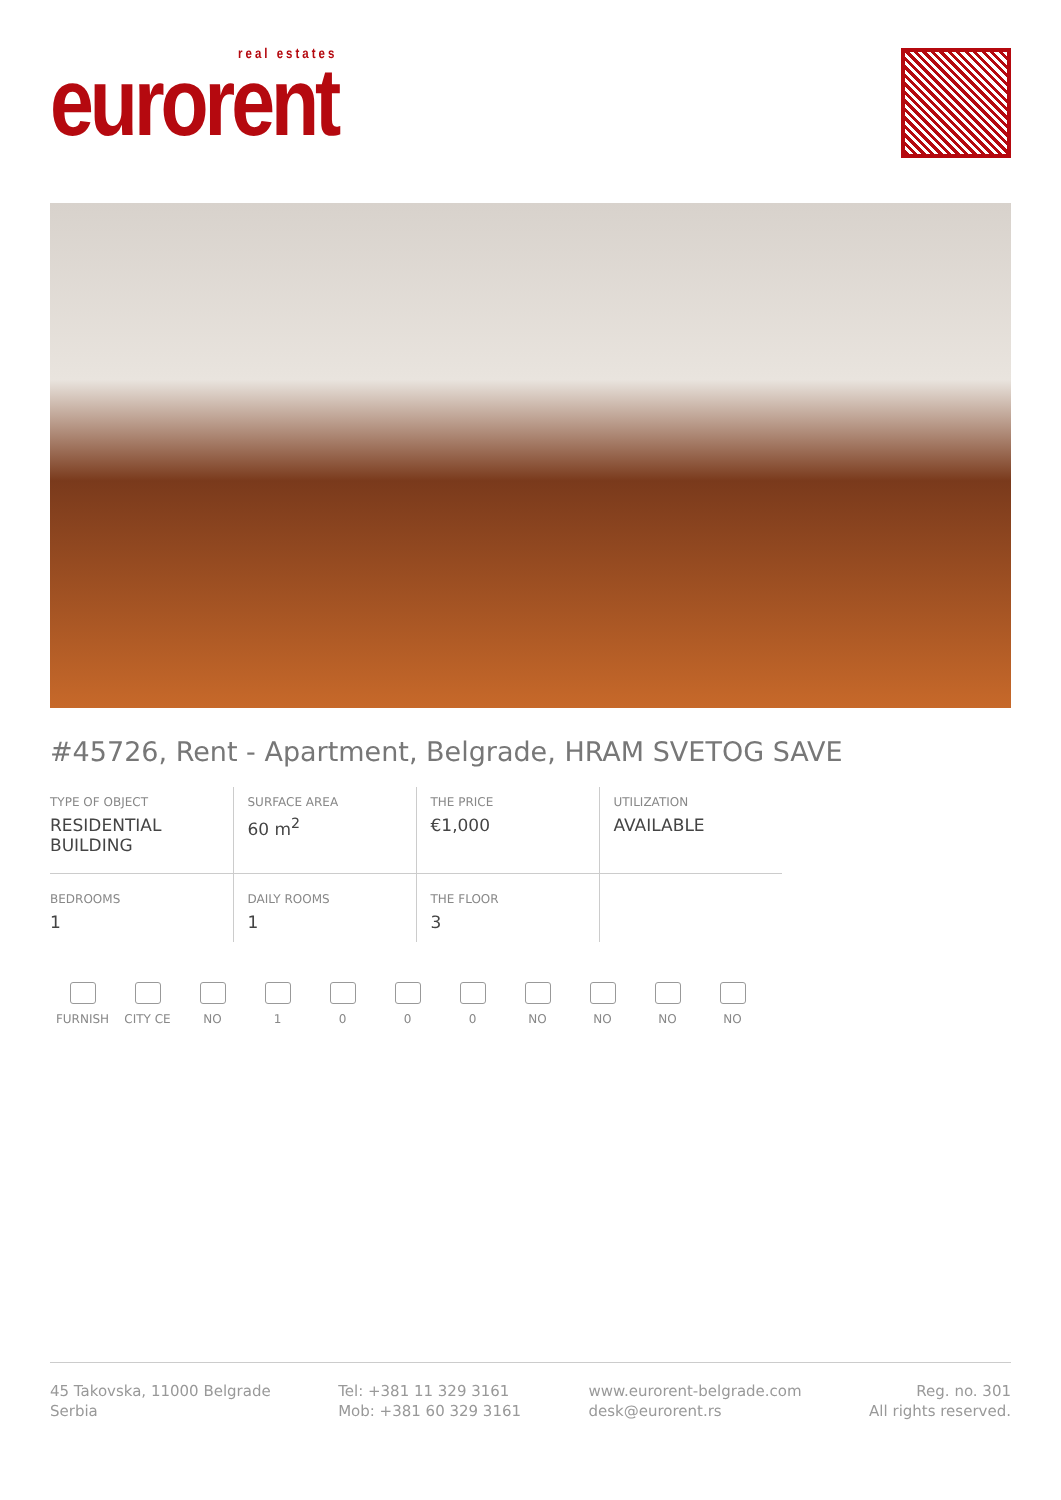real estates
eurorent
#45726, Rent - Apartment, Belgrade, HRAM SVETOG SAVE
| TYPE OF OBJECT RESIDENTIAL BUILDING | SURFACE AREA 60 m<sup>2</sup> | THE PRICE €1,000 | UTILIZATION AVAILABLE |
| BEDROOMS 1 | DAILY ROOMS 1 | THE FLOOR 3 | |
FURNISH CITY CE NO 1 0 0 0 NO NO NO NO
45 Takovska, 11000 Belgrade
Serbia
Tel: +381 11 329 3161
Mob: +381 60 329 3161
www.eurorent-belgrade.com
desk@eurorent.rs
Reg. no. 301
All rights reserved.